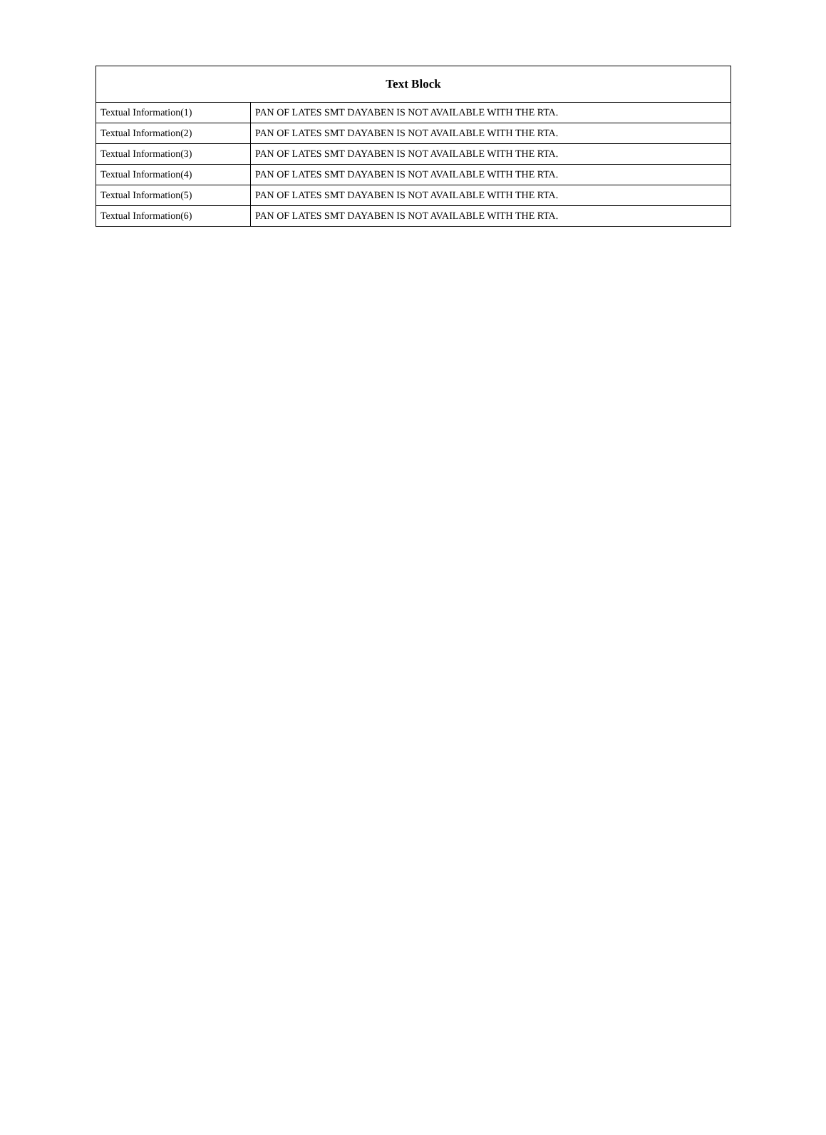| Text Block | |
| --- | --- |
| Textual Information(1) | PAN OF LATES SMT DAYABEN IS NOT AVAILABLE WITH THE RTA. |
| Textual Information(2) | PAN OF LATES SMT DAYABEN IS NOT AVAILABLE WITH THE RTA. |
| Textual Information(3) | PAN OF LATES SMT DAYABEN IS NOT AVAILABLE WITH THE RTA. |
| Textual Information(4) | PAN OF LATES SMT DAYABEN IS NOT AVAILABLE WITH THE RTA. |
| Textual Information(5) | PAN OF LATES SMT DAYABEN IS NOT AVAILABLE WITH THE RTA. |
| Textual Information(6) | PAN OF LATES SMT DAYABEN IS NOT AVAILABLE WITH THE RTA. |